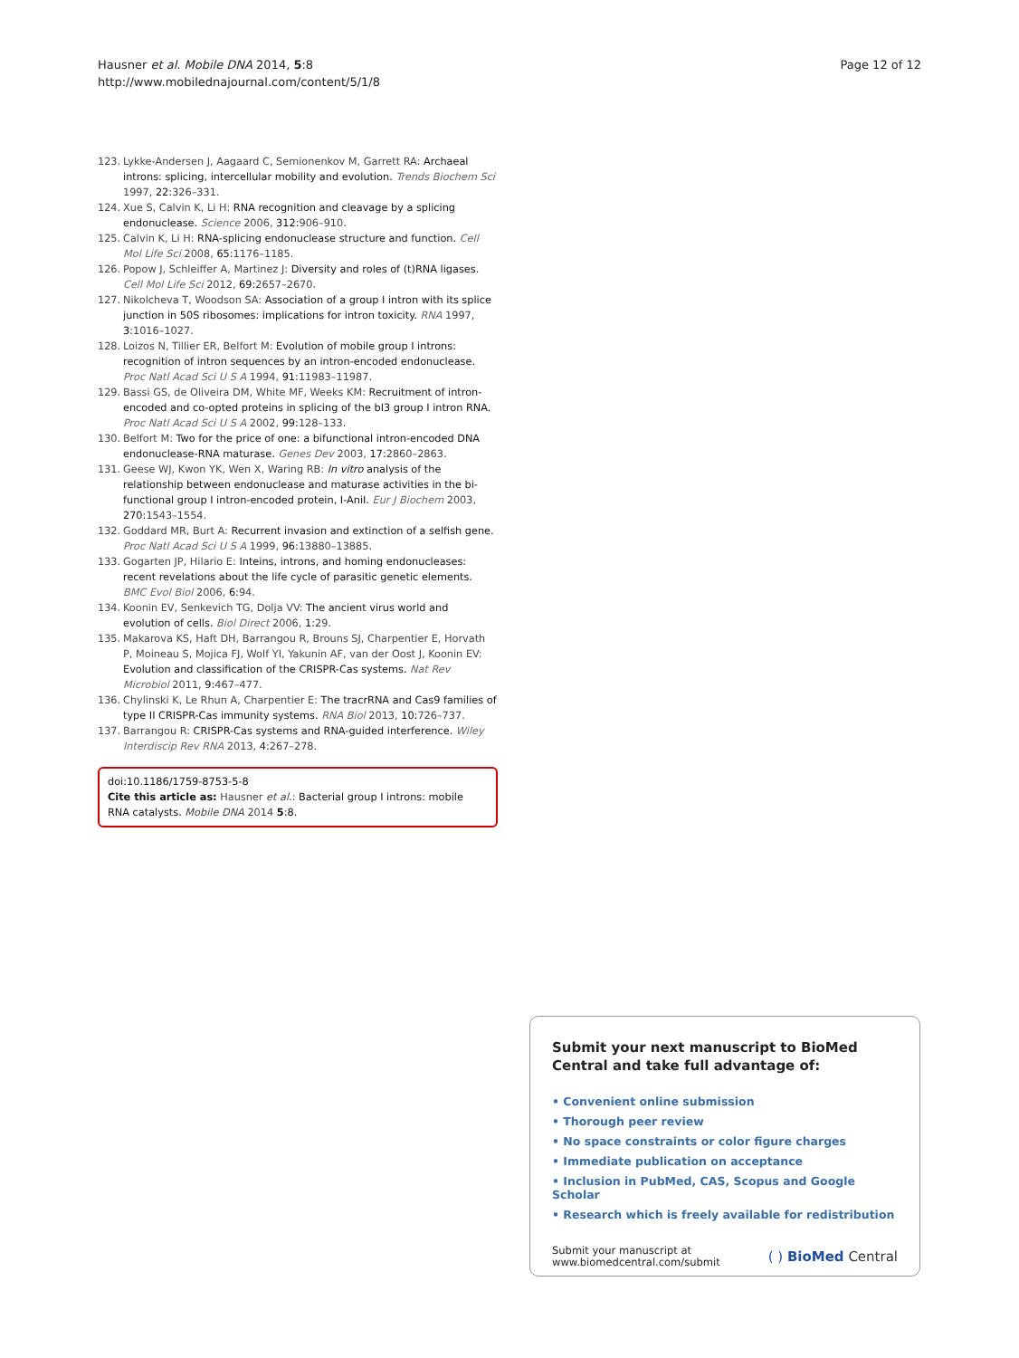Hausner et al. Mobile DNA 2014, 5:8
http://www.mobilednajournal.com/content/5/1/8
Page 12 of 12
123. Lykke-Andersen J, Aagaard C, Semionenkov M, Garrett RA: Archaeal introns: splicing, intercellular mobility and evolution. Trends Biochem Sci 1997, 22: 326–331.
124. Xue S, Calvin K, Li H: RNA recognition and cleavage by a splicing endonuclease. Science 2006, 312: 906–910.
125. Calvin K, Li H: RNA-splicing endonuclease structure and function. Cell Mol Life Sci 2008, 65: 1176–1185.
126. Popow J, Schleiffer A, Martinez J: Diversity and roles of (t)RNA ligases. Cell Mol Life Sci 2012, 69: 2657–2670.
127. Nikolcheva T, Woodson SA: Association of a group I intron with its splice junction in 50S ribosomes: implications for intron toxicity. RNA 1997, 3: 1016–1027.
128. Loizos N, Tillier ER, Belfort M: Evolution of mobile group I introns: recognition of intron sequences by an intron-encoded endonuclease. Proc Natl Acad Sci U S A 1994, 91: 11983–11987.
129. Bassi GS, de Oliveira DM, White MF, Weeks KM: Recruitment of intron-encoded and co-opted proteins in splicing of the bI3 group I intron RNA. Proc Natl Acad Sci U S A 2002, 99: 128–133.
130. Belfort M: Two for the price of one: a bifunctional intron-encoded DNA endonuclease-RNA maturase. Genes Dev 2003, 17: 2860–2863.
131. Geese WJ, Kwon YK, Wen X, Waring RB: In vitro analysis of the relationship between endonuclease and maturase activities in the bi-functional group I intron-encoded protein, I-AniI. Eur J Biochem 2003, 270: 1543–1554.
132. Goddard MR, Burt A: Recurrent invasion and extinction of a selfish gene. Proc Natl Acad Sci U S A 1999, 96: 13880–13885.
133. Gogarten JP, Hilario E: Inteins, introns, and homing endonucleases: recent revelations about the life cycle of parasitic genetic elements. BMC Evol Biol 2006, 6: 94.
134. Koonin EV, Senkevich TG, Dolja VV: The ancient virus world and evolution of cells. Biol Direct 2006, 1: 29.
135. Makarova KS, Haft DH, Barrangou R, Brouns SJ, Charpentier E, Horvath P, Moineau S, Mojica FJ, Wolf YI, Yakunin AF, van der Oost J, Koonin EV: Evolution and classification of the CRISPR-Cas systems. Nat Rev Microbiol 2011, 9: 467–477.
136. Chylinski K, Le Rhun A, Charpentier E: The tracrRNA and Cas9 families of type II CRISPR-Cas immunity systems. RNA Biol 2013, 10: 726–737.
137. Barrangou R: CRISPR-Cas systems and RNA-guided interference. Wiley Interdiscip Rev RNA 2013, 4: 267–278.
doi:10.1186/1759-8753-5-8
Cite this article as: Hausner et al.: Bacterial group I introns: mobile RNA catalysts. Mobile DNA 2014 5:8.
Submit your next manuscript to BioMed Central and take full advantage of:
• Convenient online submission
• Thorough peer review
• No space constraints or color figure charges
• Immediate publication on acceptance
• Inclusion in PubMed, CAS, Scopus and Google Scholar
• Research which is freely available for redistribution
Submit your manuscript at
www.biomedcentral.com/submit
( ) BioMed Central